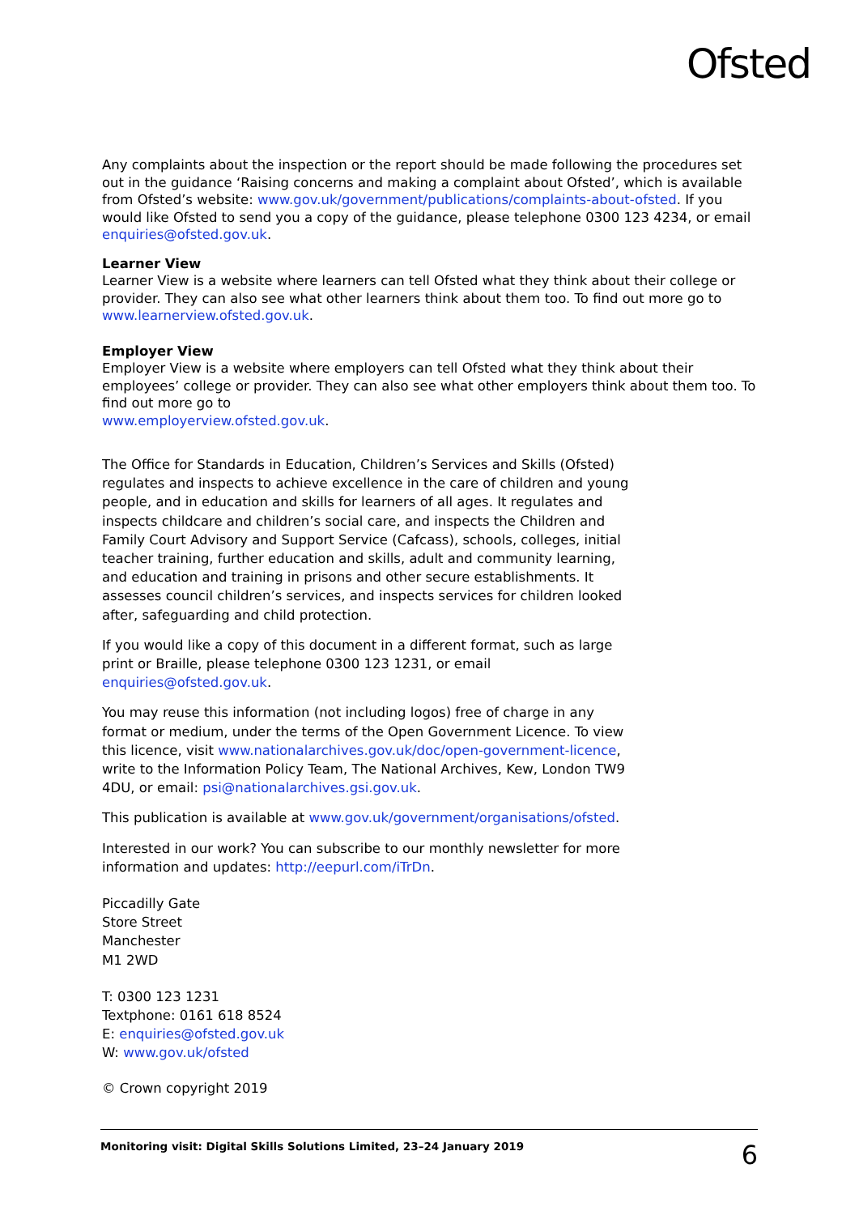Ofsted
Any complaints about the inspection or the report should be made following the procedures set out in the guidance ‘Raising concerns and making a complaint about Ofsted’, which is available from Ofsted’s website: www.gov.uk/government/publications/complaints-about-ofsted. If you would like Ofsted to send you a copy of the guidance, please telephone 0300 123 4234, or email enquiries@ofsted.gov.uk.
Learner View
Learner View is a website where learners can tell Ofsted what they think about their college or provider. They can also see what other learners think about them too. To find out more go to www.learnerview.ofsted.gov.uk.
Employer View
Employer View is a website where employers can tell Ofsted what they think about their employees’ college or provider. They can also see what other employers think about them too. To find out more go to
www.employerview.ofsted.gov.uk.
The Office for Standards in Education, Children’s Services and Skills (Ofsted) regulates and inspects to achieve excellence in the care of children and young people, and in education and skills for learners of all ages. It regulates and inspects childcare and children’s social care, and inspects the Children and Family Court Advisory and Support Service (Cafcass), schools, colleges, initial teacher training, further education and skills, adult and community learning, and education and training in prisons and other secure establishments. It assesses council children’s services, and inspects services for children looked after, safeguarding and child protection.
If you would like a copy of this document in a different format, such as large print or Braille, please telephone 0300 123 1231, or email enquiries@ofsted.gov.uk.
You may reuse this information (not including logos) free of charge in any format or medium, under the terms of the Open Government Licence. To view this licence, visit www.nationalarchives.gov.uk/doc/open-government-licence, write to the Information Policy Team, The National Archives, Kew, London TW9 4DU, or email: psi@nationalarchives.gsi.gov.uk.
This publication is available at www.gov.uk/government/organisations/ofsted.
Interested in our work? You can subscribe to our monthly newsletter for more information and updates: http://eepurl.com/iTrDn.
Piccadilly Gate
Store Street
Manchester
M1 2WD
T: 0300 123 1231
Textphone: 0161 618 8524
E: enquiries@ofsted.gov.uk
W: www.gov.uk/ofsted
© Crown copyright 2019
Monitoring visit: Digital Skills Solutions Limited, 23–24 January 2019 6